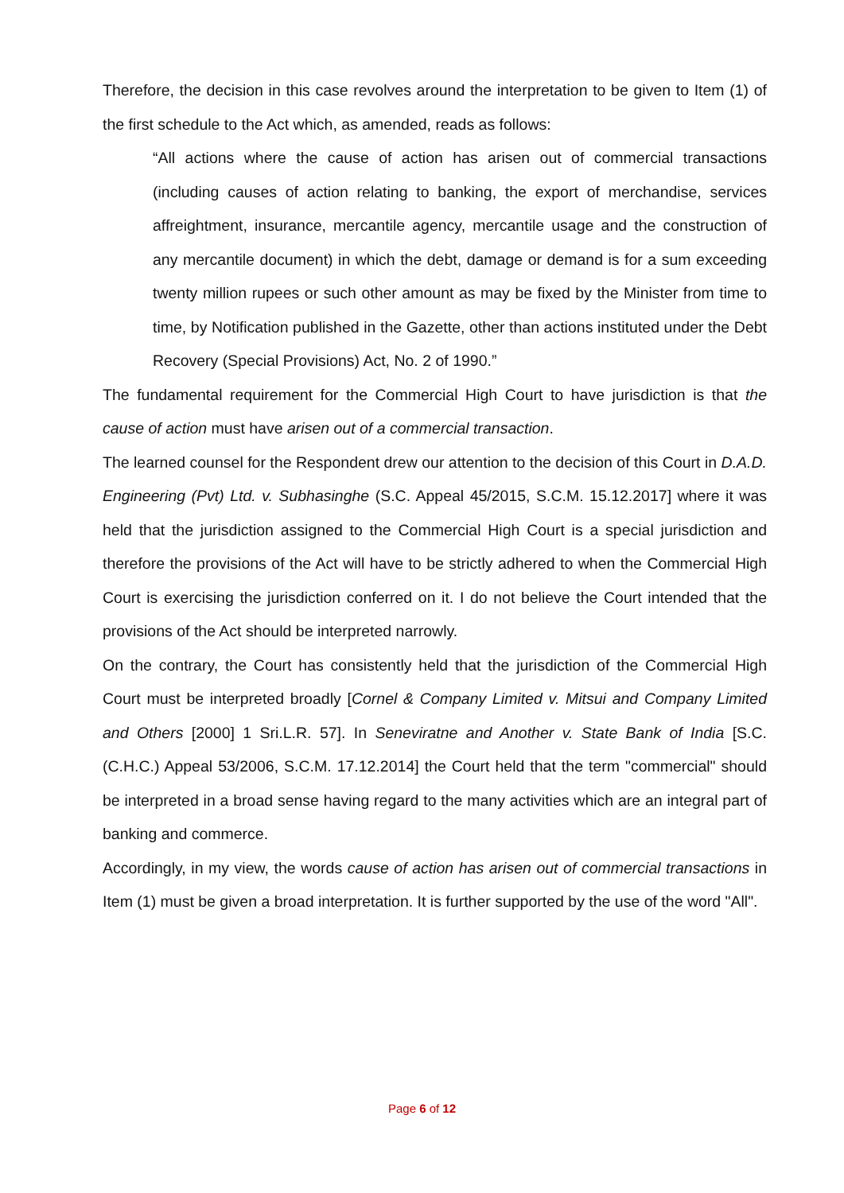Therefore, the decision in this case revolves around the interpretation to be given to Item (1) of the first schedule to the Act which, as amended, reads as follows:
“All actions where the cause of action has arisen out of commercial transactions (including causes of action relating to banking, the export of merchandise, services affreightment, insurance, mercantile agency, mercantile usage and the construction of any mercantile document) in which the debt, damage or demand is for a sum exceeding twenty million rupees or such other amount as may be fixed by the Minister from time to time, by Notification published in the Gazette, other than actions instituted under the Debt Recovery (Special Provisions) Act, No. 2 of 1990.”
The fundamental requirement for the Commercial High Court to have jurisdiction is that the cause of action must have arisen out of a commercial transaction.
The learned counsel for the Respondent drew our attention to the decision of this Court in D.A.D. Engineering (Pvt) Ltd. v. Subhasinghe (S.C. Appeal 45/2015, S.C.M. 15.12.2017] where it was held that the jurisdiction assigned to the Commercial High Court is a special jurisdiction and therefore the provisions of the Act will have to be strictly adhered to when the Commercial High Court is exercising the jurisdiction conferred on it. I do not believe the Court intended that the provisions of the Act should be interpreted narrowly.
On the contrary, the Court has consistently held that the jurisdiction of the Commercial High Court must be interpreted broadly [Cornel & Company Limited v. Mitsui and Company Limited and Others [2000] 1 Sri.L.R. 57]. In Seneviratne and Another v. State Bank of India [S.C. (C.H.C.) Appeal 53/2006, S.C.M. 17.12.2014] the Court held that the term "commercial" should be interpreted in a broad sense having regard to the many activities which are an integral part of banking and commerce.
Accordingly, in my view, the words cause of action has arisen out of commercial transactions in Item (1) must be given a broad interpretation. It is further supported by the use of the word "All".
Page 6 of 12